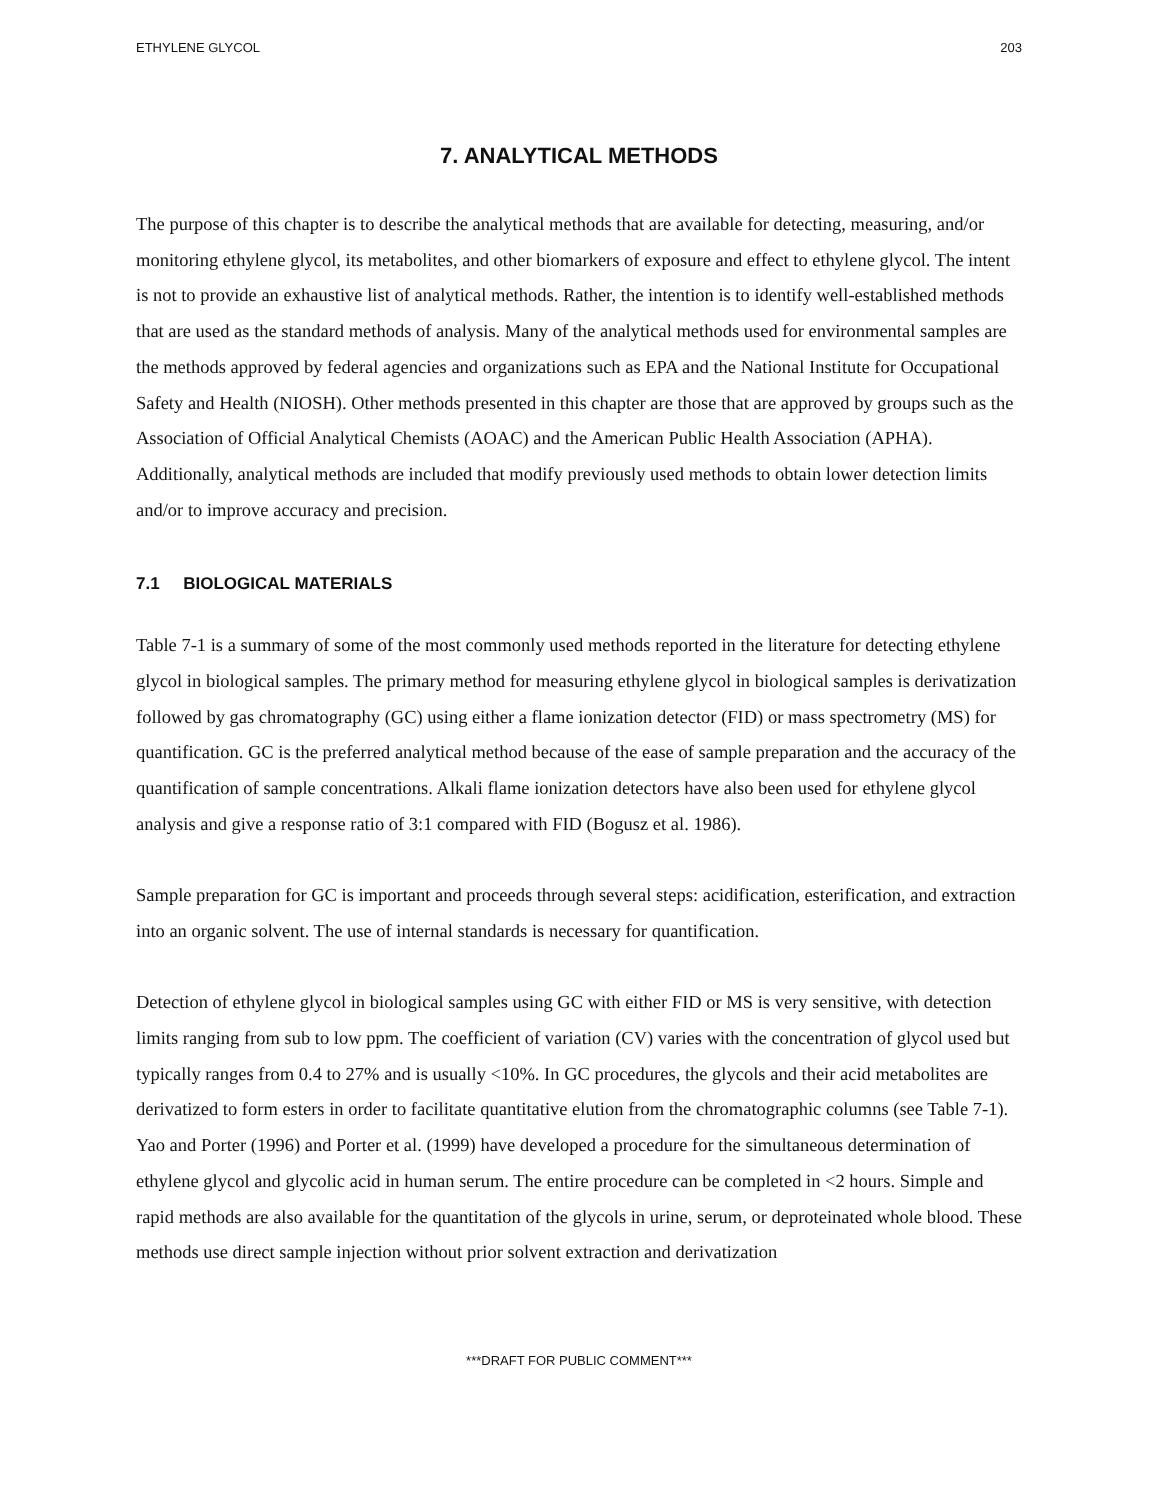ETHYLENE GLYCOL 203
7. ANALYTICAL METHODS
The purpose of this chapter is to describe the analytical methods that are available for detecting, measuring, and/or monitoring ethylene glycol, its metabolites, and other biomarkers of exposure and effect to ethylene glycol. The intent is not to provide an exhaustive list of analytical methods. Rather, the intention is to identify well-established methods that are used as the standard methods of analysis. Many of the analytical methods used for environmental samples are the methods approved by federal agencies and organizations such as EPA and the National Institute for Occupational Safety and Health (NIOSH). Other methods presented in this chapter are those that are approved by groups such as the Association of Official Analytical Chemists (AOAC) and the American Public Health Association (APHA). Additionally, analytical methods are included that modify previously used methods to obtain lower detection limits and/or to improve accuracy and precision.
7.1 BIOLOGICAL MATERIALS
Table 7-1 is a summary of some of the most commonly used methods reported in the literature for detecting ethylene glycol in biological samples. The primary method for measuring ethylene glycol in biological samples is derivatization followed by gas chromatography (GC) using either a flame ionization detector (FID) or mass spectrometry (MS) for quantification. GC is the preferred analytical method because of the ease of sample preparation and the accuracy of the quantification of sample concentrations. Alkali flame ionization detectors have also been used for ethylene glycol analysis and give a response ratio of 3:1 compared with FID (Bogusz et al. 1986).
Sample preparation for GC is important and proceeds through several steps: acidification, esterification, and extraction into an organic solvent. The use of internal standards is necessary for quantification.
Detection of ethylene glycol in biological samples using GC with either FID or MS is very sensitive, with detection limits ranging from sub to low ppm. The coefficient of variation (CV) varies with the concentration of glycol used but typically ranges from 0.4 to 27% and is usually <10%. In GC procedures, the glycols and their acid metabolites are derivatized to form esters in order to facilitate quantitative elution from the chromatographic columns (see Table 7-1). Yao and Porter (1996) and Porter et al. (1999) have developed a procedure for the simultaneous determination of ethylene glycol and glycolic acid in human serum. The entire procedure can be completed in <2 hours. Simple and rapid methods are also available for the quantitation of the glycols in urine, serum, or deproteinated whole blood. These methods use direct sample injection without prior solvent extraction and derivatization
***DRAFT FOR PUBLIC COMMENT***